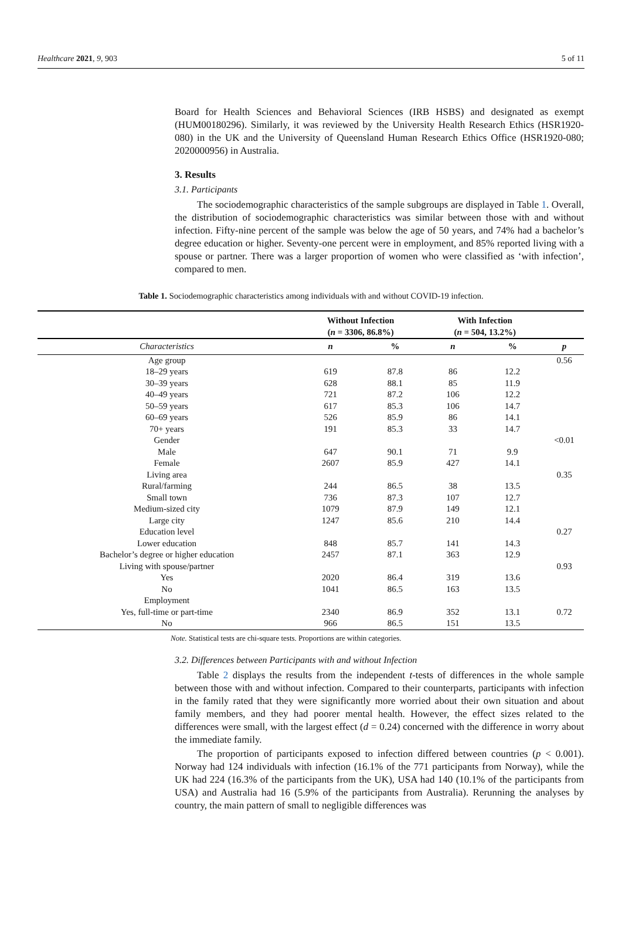Healthcare 2021, 9, 903 5 of 11
Board for Health Sciences and Behavioral Sciences (IRB HSBS) and designated as exempt (HUM00180296). Similarly, it was reviewed by the University Health Research Ethics (HSR1920-080) in the UK and the University of Queensland Human Research Ethics Office (HSR1920-080; 2020000956) in Australia.
3. Results
3.1. Participants
The sociodemographic characteristics of the sample subgroups are displayed in Table 1. Overall, the distribution of sociodemographic characteristics was similar between those with and without infection. Fifty-nine percent of the sample was below the age of 50 years, and 74% had a bachelor’s degree education or higher. Seventy-one percent were in employment, and 85% reported living with a spouse or partner. There was a larger proportion of women who were classified as ‘with infection’, compared to men.
Table 1. Sociodemographic characteristics among individuals with and without COVID-19 infection.
| | Without Infection ( n = 3306, 86.8%) | | With Infection ( n = 504, 13.2%) | | |
| --- | --- | --- | --- | --- | --- |
| Characteristics | n | % | n | % | p |
| Age group | | | | | 0.56 |
| 18–29 years | 619 | 87.8 | 86 | 12.2 | |
| 30–39 years | 628 | 88.1 | 85 | 11.9 | |
| 40–49 years | 721 | 87.2 | 106 | 12.2 | |
| 50–59 years | 617 | 85.3 | 106 | 14.7 | |
| 60–69 years | 526 | 85.9 | 86 | 14.1 | |
| 70+ years | 191 | 85.3 | 33 | 14.7 | |
| Gender | | | | | <0.01 |
| Male | 647 | 90.1 | 71 | 9.9 | |
| Female | 2607 | 85.9 | 427 | 14.1 | |
| Living area | | | | | 0.35 |
| Rural/farming | 244 | 86.5 | 38 | 13.5 | |
| Small town | 736 | 87.3 | 107 | 12.7 | |
| Medium-sized city | 1079 | 87.9 | 149 | 12.1 | |
| Large city | 1247 | 85.6 | 210 | 14.4 | |
| Education level | | | | | 0.27 |
| Lower education | 848 | 85.7 | 141 | 14.3 | |
| Bachelor’s degree or higher education | 2457 | 87.1 | 363 | 12.9 | |
| Living with spouse/partner | | | | | 0.93 |
| Yes | 2020 | 86.4 | 319 | 13.6 | |
| No | 1041 | 86.5 | 163 | 13.5 | |
| Employment | | | | | |
| Yes, full-time or part-time | 2340 | 86.9 | 352 | 13.1 | 0.72 |
| No | 966 | 86.5 | 151 | 13.5 | |
Note. Statistical tests are chi-square tests. Proportions are within categories.
3.2. Differences between Participants with and without Infection
Table 2 displays the results from the independent t-tests of differences in the whole sample between those with and without infection. Compared to their counterparts, participants with infection in the family rated that they were significantly more worried about their own situation and about family members, and they had poorer mental health. However, the effect sizes related to the differences were small, with the largest effect (d = 0.24) concerned with the difference in worry about the immediate family.
The proportion of participants exposed to infection differed between countries (p < 0.001). Norway had 124 individuals with infection (16.1% of the 771 participants from Norway), while the UK had 224 (16.3% of the participants from the UK), USA had 140 (10.1% of the participants from USA) and Australia had 16 (5.9% of the participants from Australia). Rerunning the analyses by country, the main pattern of small to negligible differences was